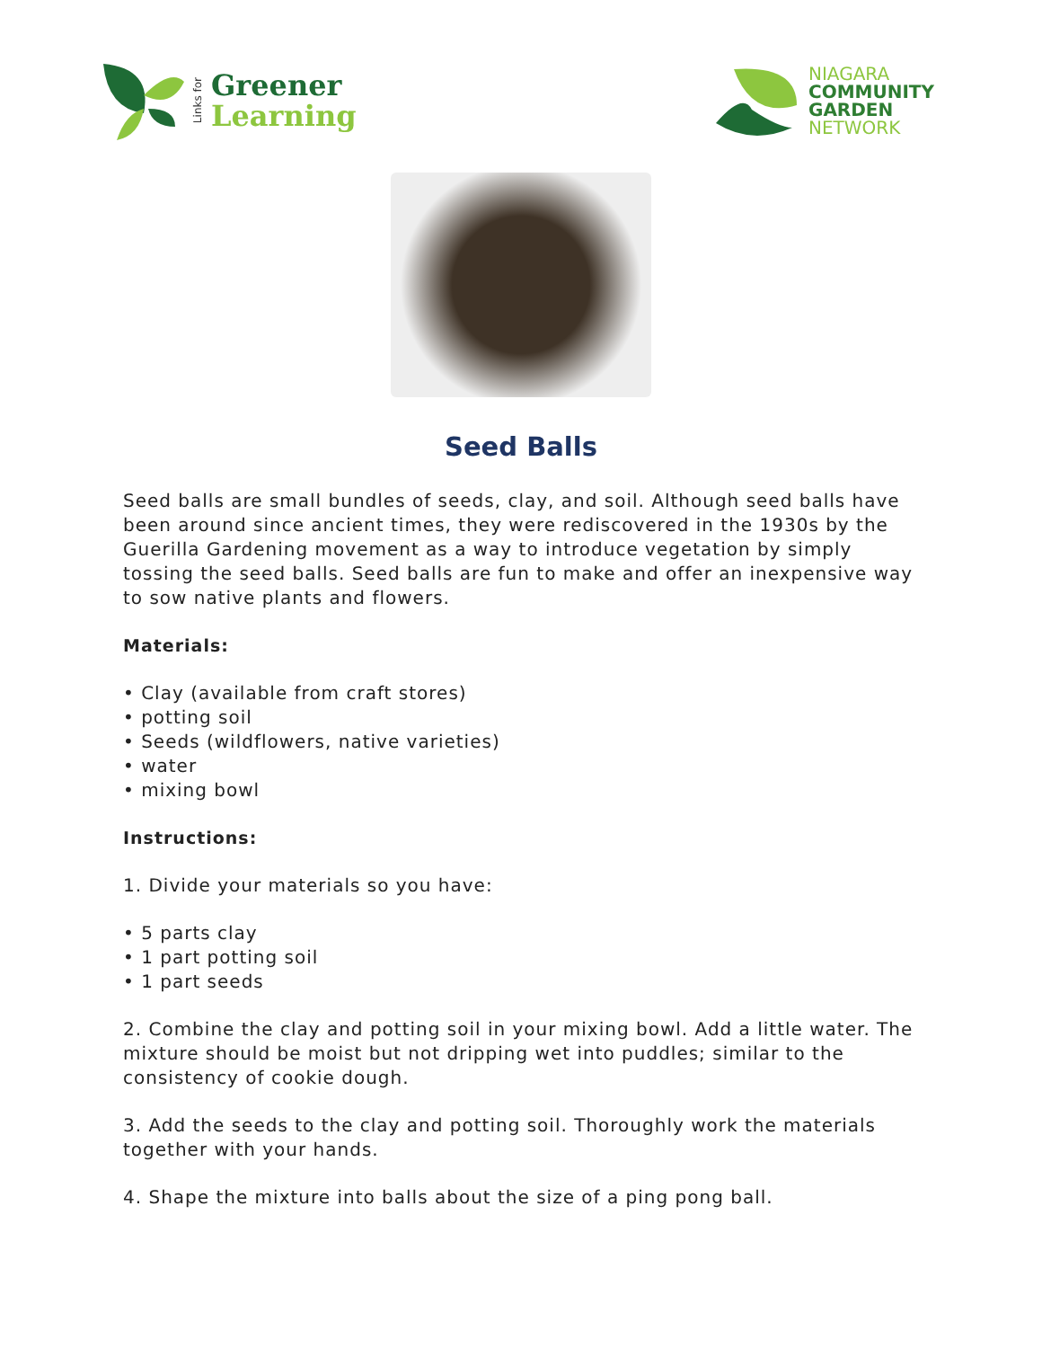Links for
Greener
Learning
NIAGARA
COMMUNITY
GARDEN
NETWORK
Seed Balls
Seed balls are small bundles of seeds, clay, and soil. Although seed balls have been around since ancient times, they were rediscovered in the 1930s by the Guerilla Gardening movement as a way to introduce vegetation by simply tossing the seed balls. Seed balls are fun to make and offer an inexpensive way to sow native plants and flowers.
Materials:
• Clay (available from craft stores)
• potting soil
• Seeds (wildflowers, native varieties)
• water
• mixing bowl
Instructions:
1. Divide your materials so you have:
• 5 parts clay
• 1 part potting soil
• 1 part seeds
2. Combine the clay and potting soil in your mixing bowl. Add a little water. The mixture should be moist but not dripping wet into puddles; similar to the consistency of cookie dough.
3. Add the seeds to the clay and potting soil. Thoroughly work the materials together with your hands.
4. Shape the mixture into balls about the size of a ping pong ball.